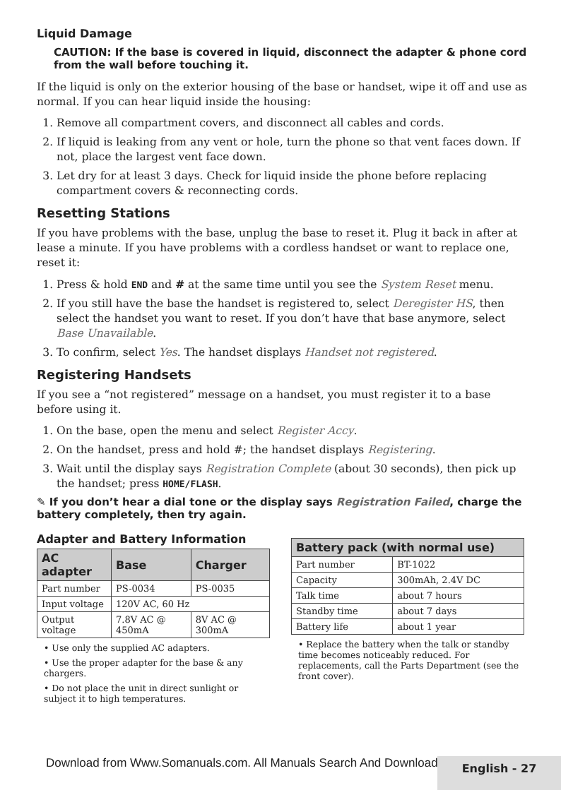Liquid Damage
CAUTION: If the base is covered in liquid, disconnect the adapter & phone cord from the wall before touching it.
If the liquid is only on the exterior housing of the base or handset, wipe it off and use as normal. If you can hear liquid inside the housing:
1. Remove all compartment covers, and disconnect all cables and cords.
2. If liquid is leaking from any vent or hole, turn the phone so that vent faces down. If not, place the largest vent face down.
3. Let dry for at least 3 days. Check for liquid inside the phone before replacing compartment covers & reconnecting cords.
Resetting Stations
If you have problems with the base, unplug the base to reset it. Plug it back in after at lease a minute. If you have problems with a cordless handset or want to replace one, reset it:
1. Press & hold END and # at the same time until you see the System Reset menu.
2. If you still have the base the handset is registered to, select Deregister HS, then select the handset you want to reset. If you don’t have that base anymore, select Base Unavailable.
3. To confirm, select Yes. The handset displays Handset not registered.
Registering Handsets
If you see a “not registered” message on a handset, you must register it to a base before using it.
1. On the base, open the menu and select Register Accy.
2. On the handset, press and hold #; the handset displays Registering.
3. Wait until the display says Registration Complete (about 30 seconds), then pick up the handset; press HOME/FLASH.
✎ If you don’t hear a dial tone or the display says Registration Failed, charge the battery completely, then try again.
Adapter and Battery Information
| AC adapter | Base | Charger |
| --- | --- | --- |
| Part number | PS-0034 | PS-0035 |
| Input voltage | 120V AC, 60 Hz | |
| Output voltage | 7.8V AC @ 450mA | 8V AC @ 300mA |
• Use only the supplied AC adapters.
• Use the proper adapter for the base & any chargers.
• Do not place the unit in direct sunlight or subject it to high temperatures.
| Battery pack (with normal use) | |
| --- | --- |
| Part number | BT-1022 |
| Capacity | 300mAh, 2.4V DC |
| Talk time | about 7 hours |
| Standby time | about 7 days |
| Battery life | about 1 year |
• Replace the battery when the talk or standby time becomes noticeably reduced. For replacements, call the Parts Department (see the front cover).
Download from Www.Somanuals.com. All Manuals Search And Download.
English - 27